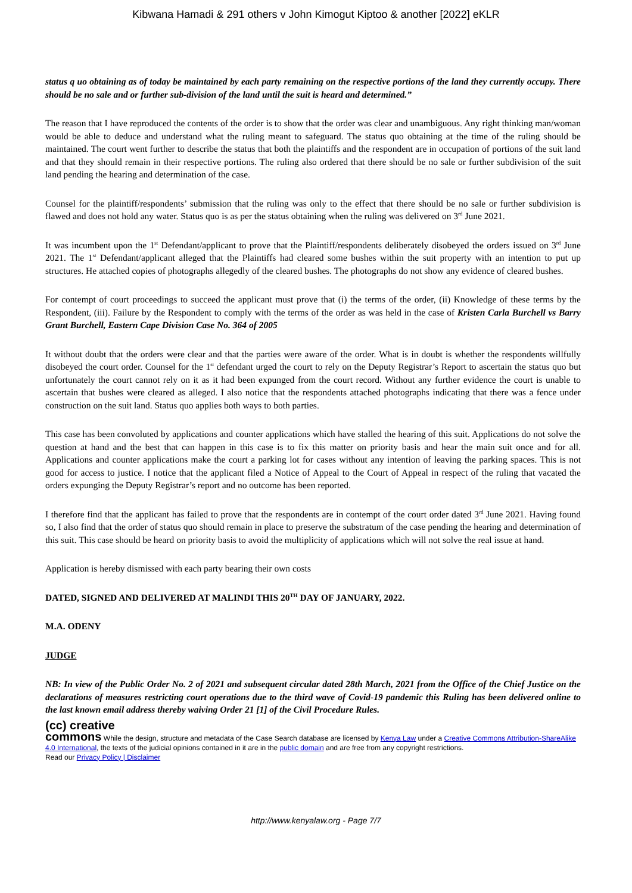Kibwana Hamadi & 291 others v John Kimogut Kiptoo & another [2022] eKLR
status q uo obtaining as of today be maintained by each party remaining on the respective portions of the land they currently occupy. There should be no sale and or further sub-division of the land until the suit is heard and determined.”
The reason that I have reproduced the contents of the order is to show that the order was clear and unambiguous. Any right thinking man/woman would be able to deduce and understand what the ruling meant to safeguard. The status quo obtaining at the time of the ruling should be maintained. The court went further to describe the status that both the plaintiffs and the respondent are in occupation of portions of the suit land and that they should remain in their respective portions. The ruling also ordered that there should be no sale or further subdivision of the suit land pending the hearing and determination of the case.
Counsel for the plaintiff/respondents’ submission that the ruling was only to the effect that there should be no sale or further subdivision is flawed and does not hold any water. Status quo is as per the status obtaining when the ruling was delivered on 3<sup>rd</sup> June 2021.
It was incumbent upon the 1<sup>st</sup> Defendant/applicant to prove that the Plaintiff/respondents deliberately disobeyed the orders issued on 3<sup>rd</sup> June 2021. The 1<sup>st</sup> Defendant/applicant alleged that the Plaintiffs had cleared some bushes within the suit property with an intention to put up structures. He attached copies of photographs allegedly of the cleared bushes. The photographs do not show any evidence of cleared bushes.
For contempt of court proceedings to succeed the applicant must prove that (i) the terms of the order, (ii) Knowledge of these terms by the Respondent, (iii). Failure by the Respondent to comply with the terms of the order as was held in the case of Kristen Carla Burchell vs Barry Grant Burchell, Eastern Cape Division Case No. 364 of 2005
It without doubt that the orders were clear and that the parties were aware of the order. What is in doubt is whether the respondents willfully disobeyed the court order. Counsel for the 1<sup>st</sup> defendant urged the court to rely on the Deputy Registrar’s Report to ascertain the status quo but unfortunately the court cannot rely on it as it had been expunged from the court record. Without any further evidence the court is unable to ascertain that bushes were cleared as alleged. I also notice that the respondents attached photographs indicating that there was a fence under construction on the suit land. Status quo applies both ways to both parties.
This case has been convoluted by applications and counter applications which have stalled the hearing of this suit. Applications do not solve the question at hand and the best that can happen in this case is to fix this matter on priority basis and hear the main suit once and for all. Applications and counter applications make the court a parking lot for cases without any intention of leaving the parking spaces. This is not good for access to justice. I notice that the applicant filed a Notice of Appeal to the Court of Appeal in respect of the ruling that vacated the orders expunging the Deputy Registrar’s report and no outcome has been reported.
I therefore find that the applicant has failed to prove that the respondents are in contempt of the court order dated 3<sup>rd</sup> June 2021. Having found so, I also find that the order of status quo should remain in place to preserve the substratum of the case pending the hearing and determination of this suit. This case should be heard on priority basis to avoid the multiplicity of applications which will not solve the real issue at hand.
Application is hereby dismissed with each party bearing their own costs
DATED, SIGNED AND DELIVERED AT MALINDI THIS 20<sup>TH</sup> DAY OF JANUARY, 2022.
M.A. ODENY
JUDGE
NB: In view of the Public Order No. 2 of 2021 and subsequent circular dated 28th March, 2021 from the Office of the Chief Justice on the declarations of measures restricting court operations due to the third wave of Covid-19 pandemic this Ruling has been delivered online to the last known email address thereby waiving Order 21 [1] of the Civil Procedure Rules.
(cc) creative
commons While the design, structure and metadata of the Case Search database are licensed by Kenya Law under a Creative Commons Attribution-ShareAlike 4.0 International, the texts of the judicial opinions contained in it are in the public domain and are free from any copyright restrictions.
Read our Privacy Policy | Disclaimer
http://www.kenyalaw.org - Page 7/7